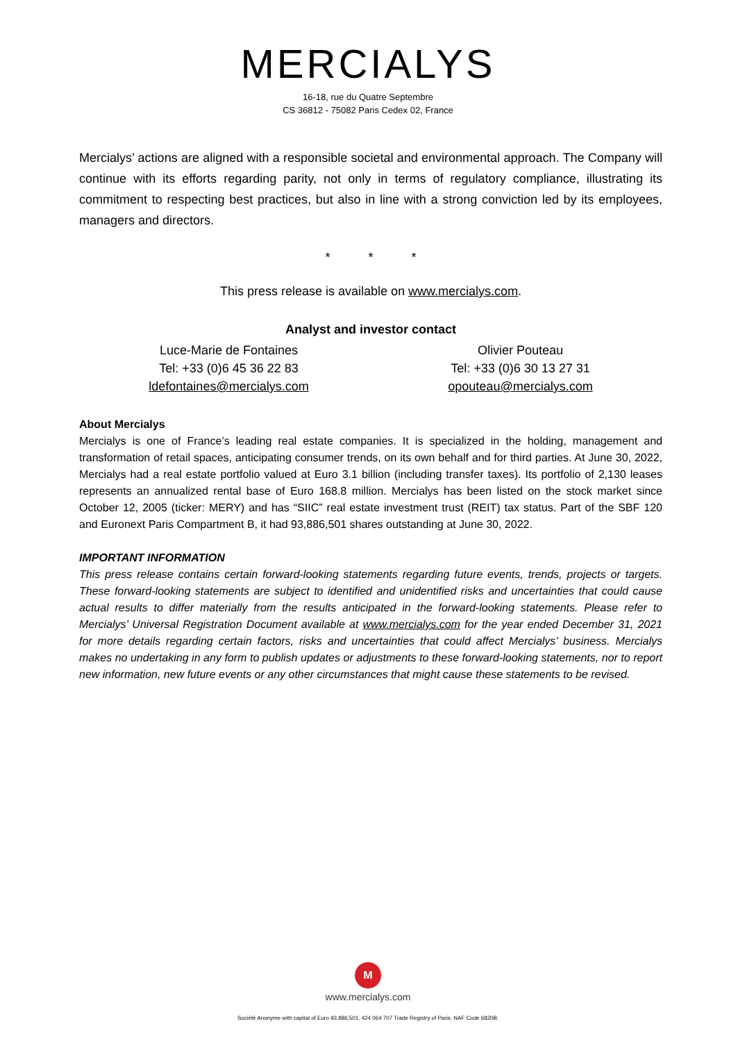MERCIALYS
16-18, rue du Quatre Septembre
CS 36812 - 75082 Paris Cedex 02, France
Mercialys’ actions are aligned with a responsible societal and environmental approach. The Company will continue with its efforts regarding parity, not only in terms of regulatory compliance, illustrating its commitment to respecting best practices, but also in line with a strong conviction led by its employees, managers and directors.
* * *
This press release is available on www.mercialys.com.
Analyst and investor contact
Luce-Marie de Fontaines
Tel: +33 (0)6 45 36 22 83
ldefontaines@mercialys.com
Olivier Pouteau
Tel: +33 (0)6 30 13 27 31
opouteau@mercialys.com
About Mercialys
Mercialys is one of France’s leading real estate companies. It is specialized in the holding, management and transformation of retail spaces, anticipating consumer trends, on its own behalf and for third parties. At June 30, 2022, Mercialys had a real estate portfolio valued at Euro 3.1 billion (including transfer taxes). Its portfolio of 2,130 leases represents an annualized rental base of Euro 168.8 million. Mercialys has been listed on the stock market since October 12, 2005 (ticker: MERY) and has “SIIC” real estate investment trust (REIT) tax status. Part of the SBF 120 and Euronext Paris Compartment B, it had 93,886,501 shares outstanding at June 30, 2022.
IMPORTANT INFORMATION
This press release contains certain forward-looking statements regarding future events, trends, projects or targets. These forward-looking statements are subject to identified and unidentified risks and uncertainties that could cause actual results to differ materially from the results anticipated in the forward-looking statements. Please refer to Mercialys’ Universal Registration Document available at www.mercialys.com for the year ended December 31, 2021 for more details regarding certain factors, risks and uncertainties that could affect Mercialys’ business. Mercialys makes no undertaking in any form to publish updates or adjustments to these forward-looking statements, nor to report new information, new future events or any other circumstances that might cause these statements to be revised.
M
www.mercialys.com
Société Anonyme with capital of Euro 93,886,501, 424 064 707 Trade Registry of Paris. NAF Code 6820B.